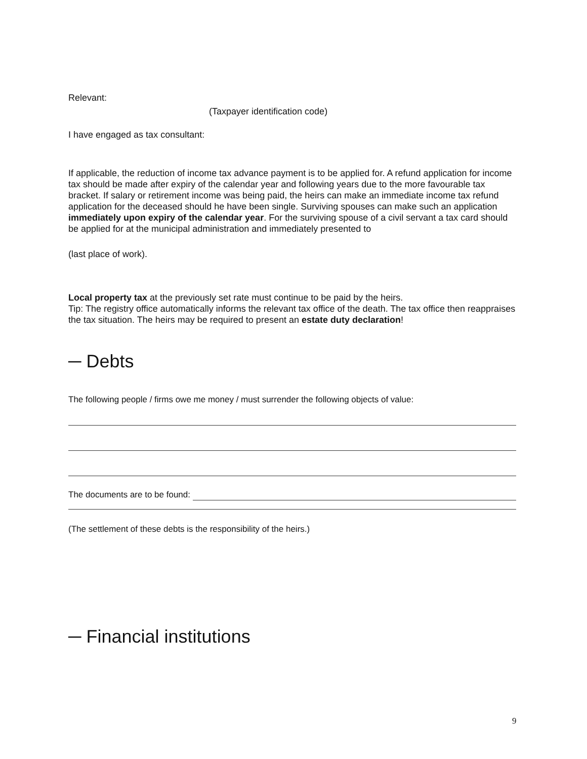Relevant:
(Taxpayer identification code)
I have engaged as tax consultant:
If applicable, the reduction of income tax advance payment is to be applied for. A refund application for income tax should be made after expiry of the calendar year and following years due to the more favourable tax bracket. If salary or retirement income was being paid, the heirs can make an immediate income tax refund application for the deceased should he have been single. Surviving spouses can make such an application immediately upon expiry of the calendar year. For the surviving spouse of a civil servant a tax card should be applied for at the municipal administration and immediately presented to
(last place of work).
Local property tax at the previously set rate must continue to be paid by the heirs.
Tip: The registry office automatically informs the relevant tax office of the death. The tax office then reappraises the tax situation. The heirs may be required to present an estate duty declaration!
─ Debts
The following people / firms owe me money / must surrender the following objects of value:
The documents are to be found:
(The settlement of these debts is the responsibility of the heirs.)
─ Financial institutions
9